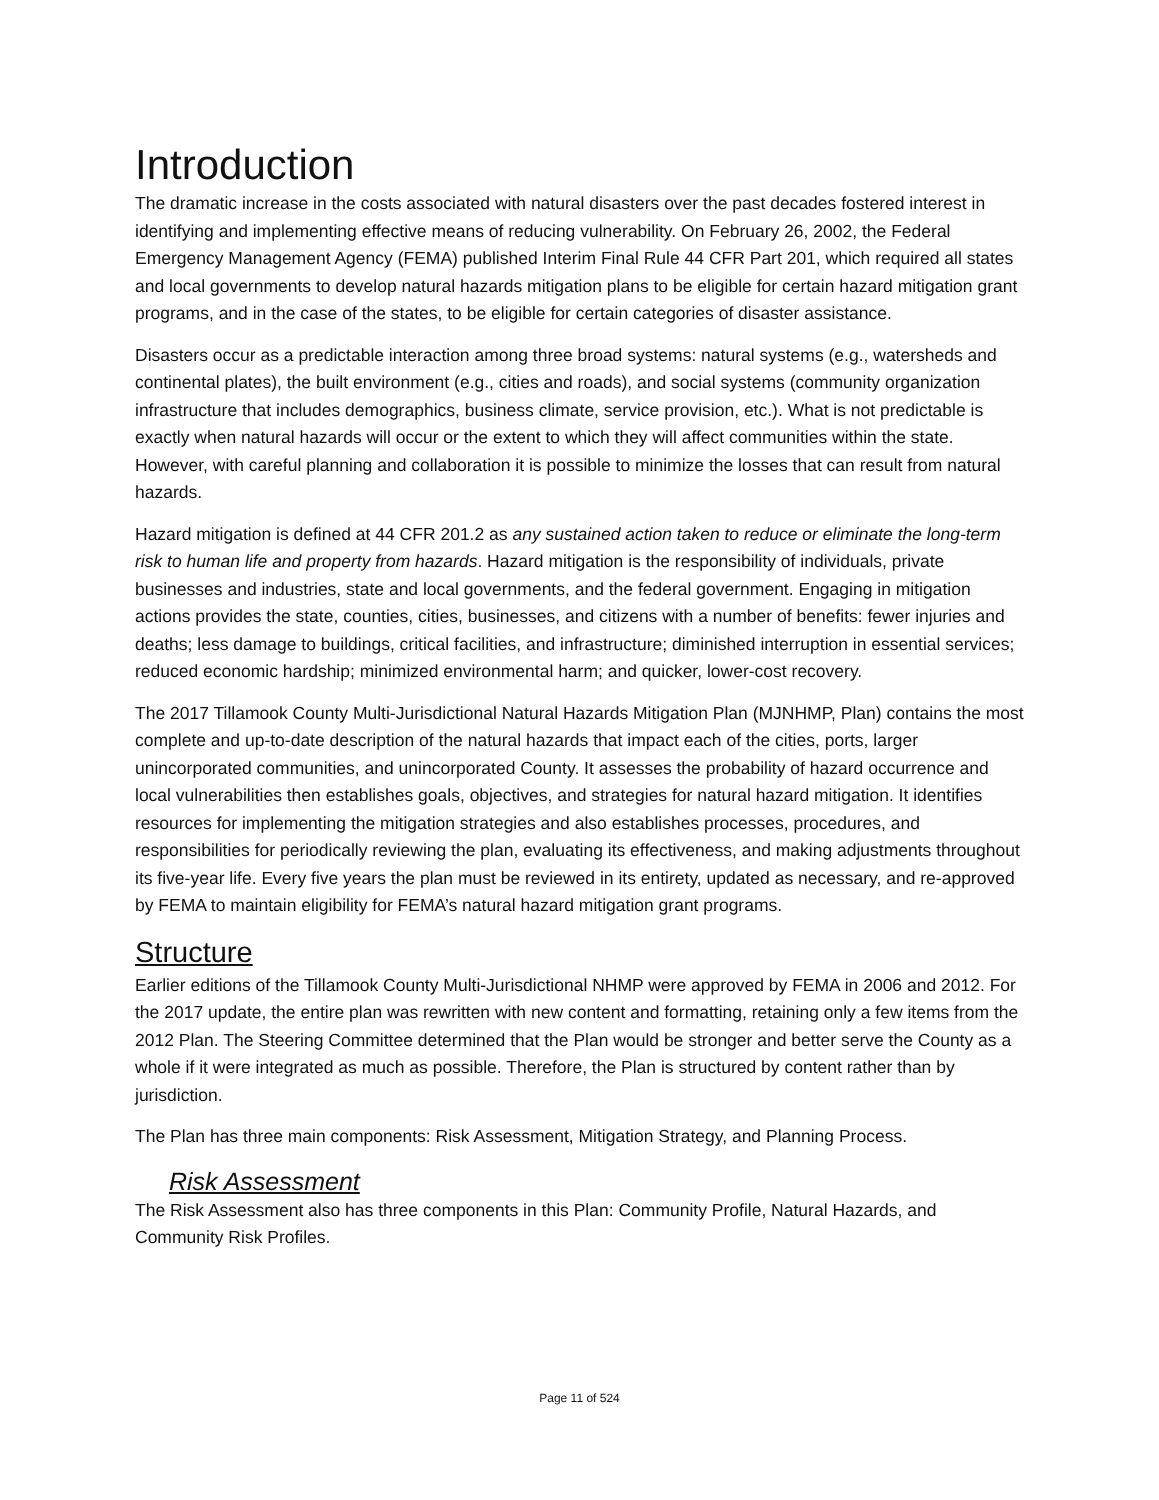Introduction
The dramatic increase in the costs associated with natural disasters over the past decades fostered interest in identifying and implementing effective means of reducing vulnerability. On February 26, 2002, the Federal Emergency Management Agency (FEMA) published Interim Final Rule 44 CFR Part 201, which required all states and local governments to develop natural hazards mitigation plans to be eligible for certain hazard mitigation grant programs, and in the case of the states, to be eligible for certain categories of disaster assistance.
Disasters occur as a predictable interaction among three broad systems: natural systems (e.g., watersheds and continental plates), the built environment (e.g., cities and roads), and social systems (community organization infrastructure that includes demographics, business climate, service provision, etc.). What is not predictable is exactly when natural hazards will occur or the extent to which they will affect communities within the state. However, with careful planning and collaboration it is possible to minimize the losses that can result from natural hazards.
Hazard mitigation is defined at 44 CFR 201.2 as any sustained action taken to reduce or eliminate the long-term risk to human life and property from hazards. Hazard mitigation is the responsibility of individuals, private businesses and industries, state and local governments, and the federal government. Engaging in mitigation actions provides the state, counties, cities, businesses, and citizens with a number of benefits: fewer injuries and deaths; less damage to buildings, critical facilities, and infrastructure; diminished interruption in essential services; reduced economic hardship; minimized environmental harm; and quicker, lower-cost recovery.
The 2017 Tillamook County Multi-Jurisdictional Natural Hazards Mitigation Plan (MJNHMP, Plan) contains the most complete and up-to-date description of the natural hazards that impact each of the cities, ports, larger unincorporated communities, and unincorporated County. It assesses the probability of hazard occurrence and local vulnerabilities then establishes goals, objectives, and strategies for natural hazard mitigation. It identifies resources for implementing the mitigation strategies and also establishes processes, procedures, and responsibilities for periodically reviewing the plan, evaluating its effectiveness, and making adjustments throughout its five-year life. Every five years the plan must be reviewed in its entirety, updated as necessary, and re-approved by FEMA to maintain eligibility for FEMA’s natural hazard mitigation grant programs.
Structure
Earlier editions of the Tillamook County Multi-Jurisdictional NHMP were approved by FEMA in 2006 and 2012. For the 2017 update, the entire plan was rewritten with new content and formatting, retaining only a few items from the 2012 Plan. The Steering Committee determined that the Plan would be stronger and better serve the County as a whole if it were integrated as much as possible. Therefore, the Plan is structured by content rather than by jurisdiction.
The Plan has three main components: Risk Assessment, Mitigation Strategy, and Planning Process.
Risk Assessment
The Risk Assessment also has three components in this Plan: Community Profile, Natural Hazards, and Community Risk Profiles.
Page 11 of 524